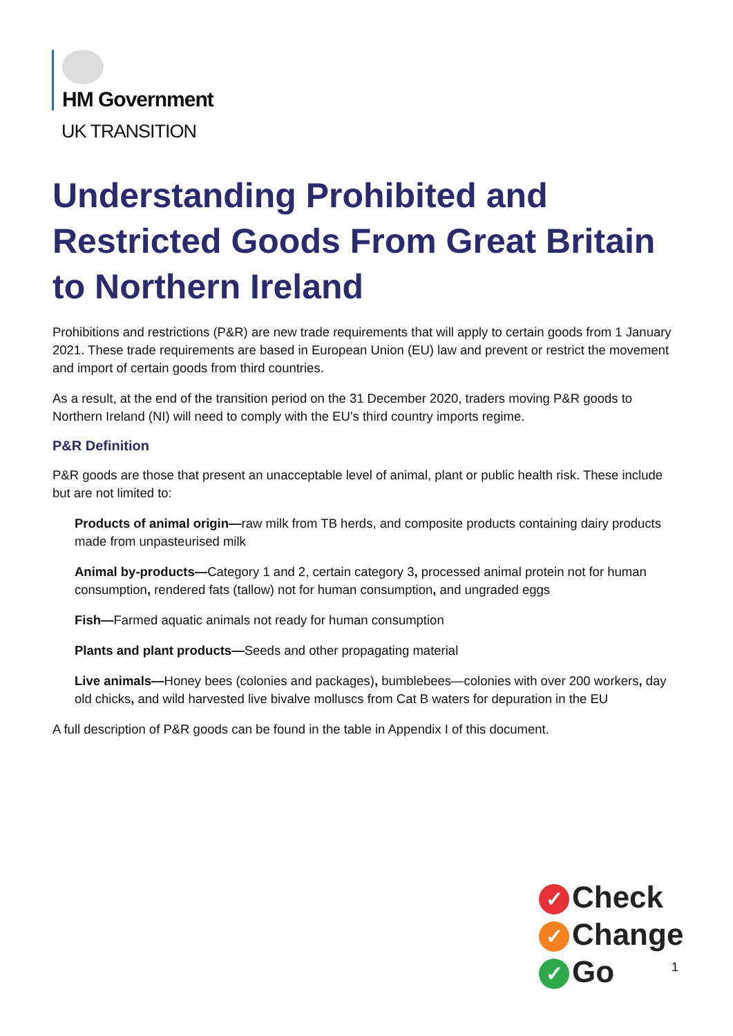HM Government
UK TRANSITION
Understanding Prohibited and Restricted Goods From Great Britain to Northern Ireland
Prohibitions and restrictions (P&R) are new trade requirements that will apply to certain goods from 1 January 2021. These trade requirements are based in European Union (EU) law and prevent or restrict the movement and import of certain goods from third countries.
As a result, at the end of the transition period on the 31 December 2020, traders moving P&R goods to Northern Ireland (NI) will need to comply with the EU’s third country imports regime.
P&R Definition
P&R goods are those that present an unacceptable level of animal, plant or public health risk. These include but are not limited to:
Products of animal origin—raw milk from TB herds, and composite products containing dairy products made from unpasteurised milk
Animal by-products—Category 1 and 2, certain category 3, processed animal protein not for human consumption, rendered fats (tallow) not for human consumption, and ungraded eggs
Fish—Farmed aquatic animals not ready for human consumption
Plants and plant products—Seeds and other propagating material
Live animals—Honey bees (colonies and packages), bumblebees—colonies with over 200 workers, day old chicks, and wild harvested live bivalve molluscs from Cat B waters for depuration in the EU
A full description of P&R goods can be found in the table in Appendix I of this document.
✓ Check
✓ Change
✓ Go
1